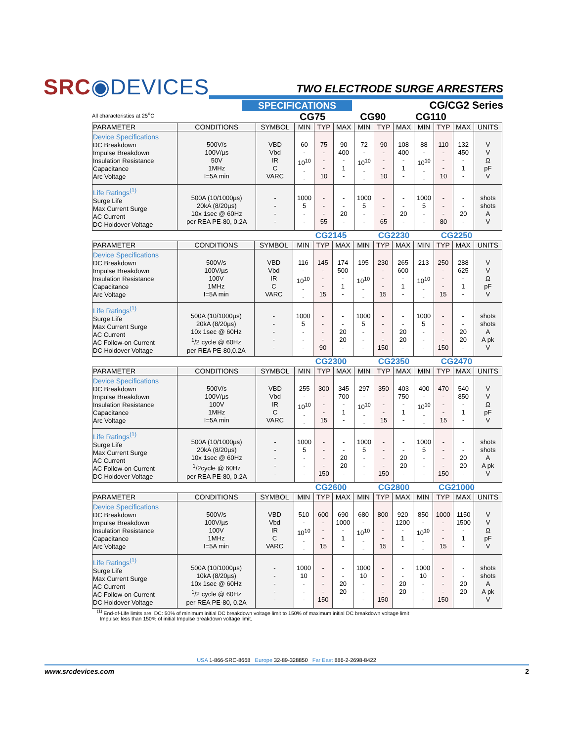SRC◉DEVICES
TWO ELECTRODE SURGE ARRESTERS
CG/CG2 Series
SPECIFICATIONS
All characteristics at 25<sup>o</sup>C CG75 CG90 CG110
| PARAMETER | CONDITIONS | SYMBOL | MIN | TYP | MAX | MIN | TYP | MAX | MIN | TYP | MAX | UNITS |
| --- | --- | --- | --- | --- | --- | --- | --- | --- | --- | --- | --- | --- |
| Device Specifications DC Breakdown Impulse Breakdown Insulation Resistance Capacitance Arc Voltage | 500V/s 100V/µs 50V 1MHz I=5A min | VBD Vbd IR C VARC | 60 - 10<sup>10</sup> - - | 75 - - - 10 | 90 400 - 1 - | 72 - 10<sup>10</sup> - - | 90 - - - 10 | 108 400 - 1 - | 88 - 10<sup>10</sup> - - | 110 - - - 10 | 132 450 - 1 - | V V Ω pF V |
| Life Ratings<sup>(1)</sup> Surge Life Max Current Surge AC Current DC Holdover Voltage | 500A (10/1000µs) 20kA (8/20µs) 10x 1sec @ 60Hz per REA PE-80, 0.2A | - - - - | 1000 5 - - | - - - 55 | - - 20 - | 1000 5 - - | - - - 65 | - - 20 - | 1000 5 - - | - - - 80 | - - 20 - | shots shots A V |
CG2145 CG2230 CG2250
| PARAMETER | CONDITIONS | SYMBOL | MIN | TYP | MAX | MIN | TYP | MAX | MIN | TYP | MAX | UNITS |
| --- | --- | --- | --- | --- | --- | --- | --- | --- | --- | --- | --- | --- |
| Device Specifications DC Breakdown Impulse Breakdown Insulation Resistance Capacitance Arc Voltage | 500V/s 100V/µs 100V 1MHz I=5A min | VBD Vbd IR C VARC | 116 - 10<sup>10</sup> - - | 145 - - - 15 | 174 500 - 1 - | 195 - 10<sup>10</sup> - - | 230 - - - 15 | 265 600 - 1 - | 213 - 10<sup>10</sup> - - | 250 - - - 15 | 288 625 - 1 - | V V Ω pF V |
| Life Ratings<sup>(1)</sup> Surge Life Max Current Surge AC Current AC Follow-on Current DC Holdover Voltage | 500A (10/1000µs) 20kA (8/20µs) 10x 1sec @ 60Hz <sup>1</sup>/2 cycle @ 60Hz per REA PE-80,0.2A | - - - - - | 1000 5 - - - | - - - - 90 | - - 20 20 - | 1000 5 - - - | - - - - 150 | - - 20 20 - | 1000 5 - - - | - - - - 150 | - - 20 20 - | shots shots A A pk V |
CG2300 CG2350 CG2470
| PARAMETER | CONDITIONS | SYMBOL | MIN | TYP | MAX | MIN | TYP | MAX | MIN | TYP | MAX | UNITS |
| --- | --- | --- | --- | --- | --- | --- | --- | --- | --- | --- | --- | --- |
| Device Specifications DC Breakdown Impulse Breakdown Insulation Resistance Capacitance Arc Voltage | 500V/s 100V/µs 100V 1MHz I=5A min | VBD Vbd IR C VARC | 255 - 10<sup>10</sup> - - | 300 - - - 15 | 345 700 - 1 - | 297 - 10<sup>10</sup> - - | 350 - - - 15 | 403 750 - 1 - | 400 - 10<sup>10</sup> - - | 470 - - - 15 | 540 850 - 1 - | V V Ω pF V |
| Life Ratings<sup>(1)</sup> Surge Life Max Current Surge AC Current AC Follow-on Current DC Holdover Voltage | 500A (10/1000µs) 20kA (8/20µs) 10x 1sec @ 60Hz <sup>1</sup>/2cycle @ 60Hz per REA PE-80, 0.2A | - - - - - | 1000 5 - - - | - - - - 150 | - - 20 20 - | 1000 5 - - - | - - - - 150 | - - 20 20 - | 1000 5 - - - | - - - - 150 | - - 20 20 - | shots shots A A pk V |
CG2600 CG2800 CG21000
| PARAMETER | CONDITIONS | SYMBOL | MIN | TYP | MAX | MIN | TYP | MAX | MIN | TYP | MAX | UNITS |
| --- | --- | --- | --- | --- | --- | --- | --- | --- | --- | --- | --- | --- |
| Device Specifications DC Breakdown Impulse Breakdown Insulation Resistance Capacitance Arc Voltage | 500V/s 100V/µs 100V 1MHz I=5A min | VBD Vbd IR C VARC | 510 - 10<sup>10</sup> - - | 600 - - - 15 | 690 1000 - 1 - | 680 - 10<sup>10</sup> - - | 800 - - - 15 | 920 1200 - 1 - | 850 - 10<sup>10</sup> - - | 1000 - - - 15 | 1150 1500 - 1 - | V V Ω pF V |
| Life Ratings<sup>(1)</sup> Surge Life Max Current Surge AC Current AC Follow-on Current DC Holdover Voltage | 500A (10/1000µs) 10kA (8/20µs) 10x 1sec @ 60Hz <sup>1</sup>/2 cycle @ 60Hz per REA PE-80, 0.2A | - - - - - | 1000 10 - - - | - - - - 150 | - - 20 20 - | 1000 10 - - - | - - - - 150 | - - 20 20 - | 1000 10 - - - | - - - - 150 | - - 20 20 - | shots shots A A pk V |
<sup>(1)</sup> End-of-Life limits are: DC: 50% of minimum initial DC breakdown voltage limit to 150% of maximum initial DC breakdown voltage limit
Impulse: less than 150% of initial Impulse breakdown voltage limit.
USA 1-866-SRC-8668 Europe 32-89-328850 Far East 886-2-2698-8422
www.srcdevices.com 2